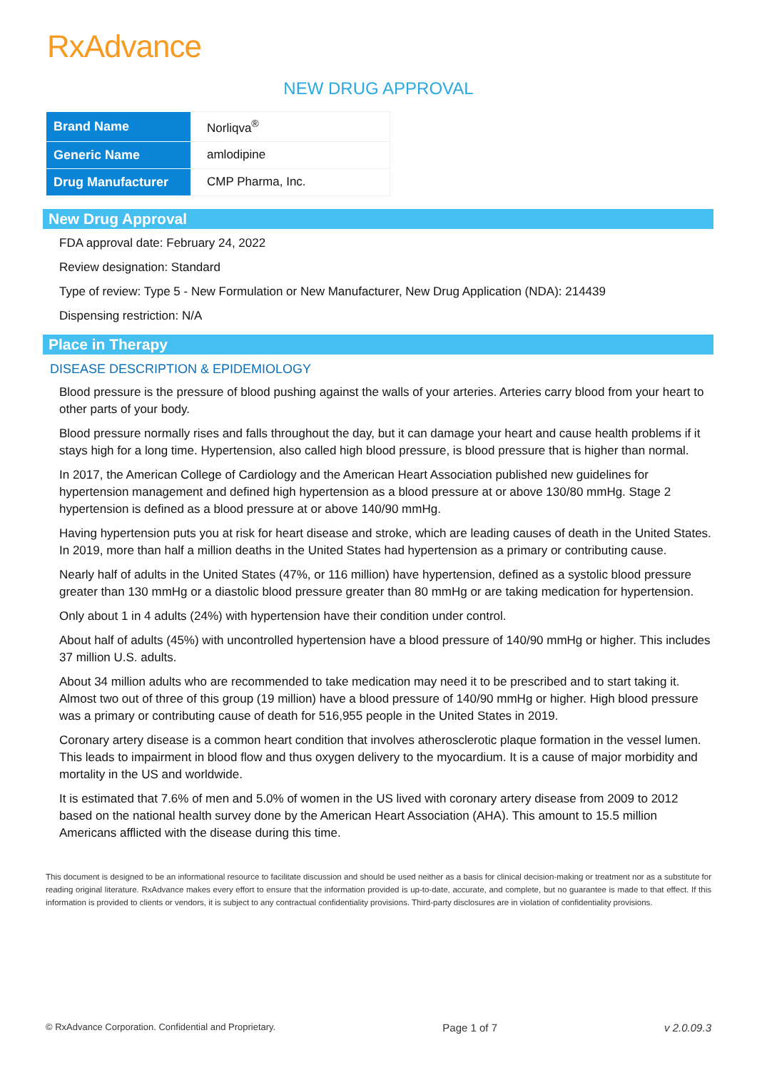RxAdvance
NEW DRUG APPROVAL
| Brand Name | Norliqva<sup>®</sup> |
| Generic Name | amlodipine |
| Drug Manufacturer | CMP Pharma, Inc. |
New Drug Approval
FDA approval date: February 24, 2022
Review designation: Standard
Type of review: Type 5 - New Formulation or New Manufacturer, New Drug Application (NDA): 214439
Dispensing restriction: N/A
Place in Therapy
DISEASE DESCRIPTION & EPIDEMIOLOGY
Blood pressure is the pressure of blood pushing against the walls of your arteries. Arteries carry blood from your heart to other parts of your body.
Blood pressure normally rises and falls throughout the day, but it can damage your heart and cause health problems if it stays high for a long time. Hypertension, also called high blood pressure, is blood pressure that is higher than normal.
In 2017, the American College of Cardiology and the American Heart Association published new guidelines for hypertension management and defined high hypertension as a blood pressure at or above 130/80 mmHg. Stage 2 hypertension is defined as a blood pressure at or above 140/90 mmHg.
Having hypertension puts you at risk for heart disease and stroke, which are leading causes of death in the United States. In 2019, more than half a million deaths in the United States had hypertension as a primary or contributing cause.
Nearly half of adults in the United States (47%, or 116 million) have hypertension, defined as a systolic blood pressure greater than 130 mmHg or a diastolic blood pressure greater than 80 mmHg or are taking medication for hypertension.
Only about 1 in 4 adults (24%) with hypertension have their condition under control.
About half of adults (45%) with uncontrolled hypertension have a blood pressure of 140/90 mmHg or higher. This includes 37 million U.S. adults.
About 34 million adults who are recommended to take medication may need it to be prescribed and to start taking it. Almost two out of three of this group (19 million) have a blood pressure of 140/90 mmHg or higher. High blood pressure was a primary or contributing cause of death for 516,955 people in the United States in 2019.
Coronary artery disease is a common heart condition that involves atherosclerotic plaque formation in the vessel lumen. This leads to impairment in blood flow and thus oxygen delivery to the myocardium. It is a cause of major morbidity and mortality in the US and worldwide.
It is estimated that 7.6% of men and 5.0% of women in the US lived with coronary artery disease from 2009 to 2012 based on the national health survey done by the American Heart Association (AHA). This amount to 15.5 million Americans afflicted with the disease during this time.
This document is designed to be an informational resource to facilitate discussion and should be used neither as a basis for clinical decision-making or treatment nor as a substitute for reading original literature. RxAdvance makes every effort to ensure that the information provided is up-to-date, accurate, and complete, but no guarantee is made to that effect. If this information is provided to clients or vendors, it is subject to any contractual confidentiality provisions. Third-party disclosures are in violation of confidentiality provisions.
© RxAdvance Corporation. Confidential and Proprietary. Page 1 of 7 v 2.0.09.3